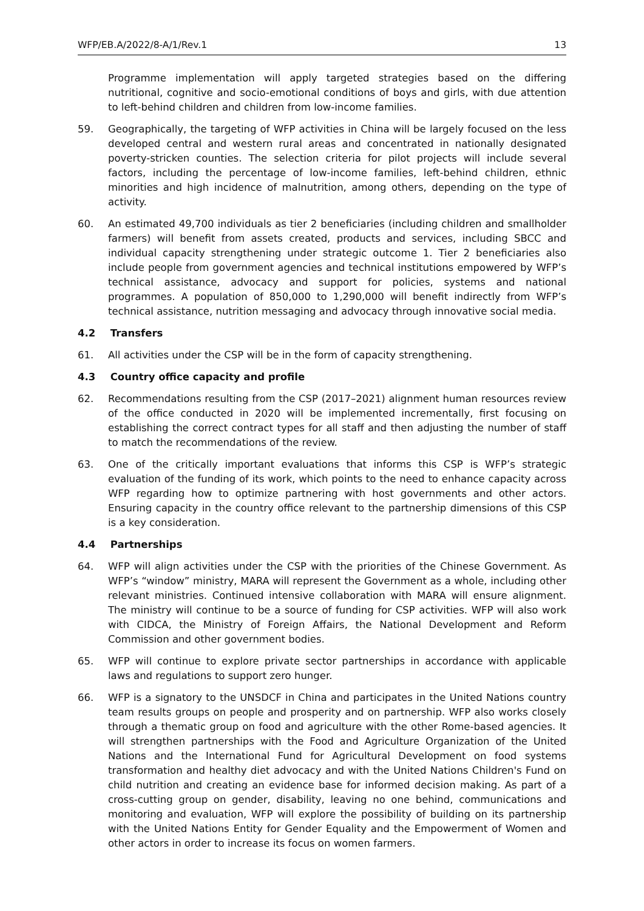WFP/EB.A/2022/8-A/1/Rev.1 13
Programme implementation will apply targeted strategies based on the differing nutritional, cognitive and socio-emotional conditions of boys and girls, with due attention to left-behind children and children from low-income families.
59. Geographically, the targeting of WFP activities in China will be largely focused on the less developed central and western rural areas and concentrated in nationally designated poverty-stricken counties. The selection criteria for pilot projects will include several factors, including the percentage of low-income families, left-behind children, ethnic minorities and high incidence of malnutrition, among others, depending on the type of activity.
60. An estimated 49,700 individuals as tier 2 beneficiaries (including children and smallholder farmers) will benefit from assets created, products and services, including SBCC and individual capacity strengthening under strategic outcome 1. Tier 2 beneficiaries also include people from government agencies and technical institutions empowered by WFP’s technical assistance, advocacy and support for policies, systems and national programmes. A population of 850,000 to 1,290,000 will benefit indirectly from WFP’s technical assistance, nutrition messaging and advocacy through innovative social media.
4.2 Transfers
61. All activities under the CSP will be in the form of capacity strengthening.
4.3 Country office capacity and profile
62. Recommendations resulting from the CSP (2017–2021) alignment human resources review of the office conducted in 2020 will be implemented incrementally, first focusing on establishing the correct contract types for all staff and then adjusting the number of staff to match the recommendations of the review.
63. One of the critically important evaluations that informs this CSP is WFP’s strategic evaluation of the funding of its work, which points to the need to enhance capacity across WFP regarding how to optimize partnering with host governments and other actors. Ensuring capacity in the country office relevant to the partnership dimensions of this CSP is a key consideration.
4.4 Partnerships
64. WFP will align activities under the CSP with the priorities of the Chinese Government. As WFP’s “window” ministry, MARA will represent the Government as a whole, including other relevant ministries. Continued intensive collaboration with MARA will ensure alignment. The ministry will continue to be a source of funding for CSP activities. WFP will also work with CIDCA, the Ministry of Foreign Affairs, the National Development and Reform Commission and other government bodies.
65. WFP will continue to explore private sector partnerships in accordance with applicable laws and regulations to support zero hunger.
66. WFP is a signatory to the UNSDCF in China and participates in the United Nations country team results groups on people and prosperity and on partnership. WFP also works closely through a thematic group on food and agriculture with the other Rome-based agencies. It will strengthen partnerships with the Food and Agriculture Organization of the United Nations and the International Fund for Agricultural Development on food systems transformation and healthy diet advocacy and with the United Nations Children's Fund on child nutrition and creating an evidence base for informed decision making. As part of a cross-cutting group on gender, disability, leaving no one behind, communications and monitoring and evaluation, WFP will explore the possibility of building on its partnership with the United Nations Entity for Gender Equality and the Empowerment of Women and other actors in order to increase its focus on women farmers.